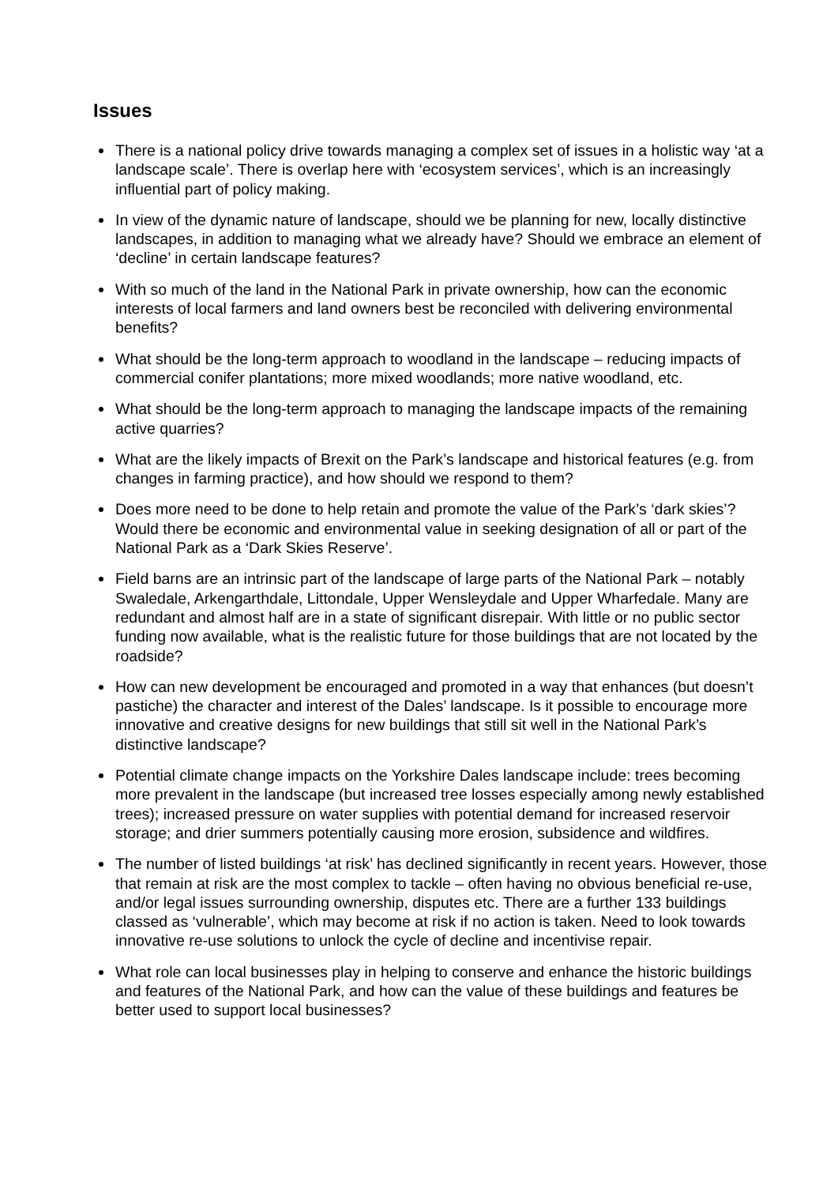Issues
There is a national policy drive towards managing a complex set of issues in a holistic way ‘at a landscape scale’. There is overlap here with ‘ecosystem services’, which is an increasingly influential part of policy making.
In view of the dynamic nature of landscape, should we be planning for new, locally distinctive landscapes, in addition to managing what we already have? Should we embrace an element of ‘decline’ in certain landscape features?
With so much of the land in the National Park in private ownership, how can the economic interests of local farmers and land owners best be reconciled with delivering environmental benefits?
What should be the long-term approach to woodland in the landscape – reducing impacts of commercial conifer plantations; more mixed woodlands; more native woodland, etc.
What should be the long-term approach to managing the landscape impacts of the remaining active quarries?
What are the likely impacts of Brexit on the Park’s landscape and historical features (e.g. from changes in farming practice), and how should we respond to them?
Does more need to be done to help retain and promote the value of the Park’s ‘dark skies’? Would there be economic and environmental value in seeking designation of all or part of the National Park as a ‘Dark Skies Reserve’.
Field barns are an intrinsic part of the landscape of large parts of the National Park – notably Swaledale, Arkengarthdale, Littondale, Upper Wensleydale and Upper Wharfedale. Many are redundant and almost half are in a state of significant disrepair. With little or no public sector funding now available, what is the realistic future for those buildings that are not located by the roadside?
How can new development be encouraged and promoted in a way that enhances (but doesn’t pastiche) the character and interest of the Dales’ landscape. Is it possible to encourage more innovative and creative designs for new buildings that still sit well in the National Park’s distinctive landscape?
Potential climate change impacts on the Yorkshire Dales landscape include: trees becoming more prevalent in the landscape (but increased tree losses especially among newly established trees); increased pressure on water supplies with potential demand for increased reservoir storage; and drier summers potentially causing more erosion, subsidence and wildfires.
The number of listed buildings ‘at risk’ has declined significantly in recent years. However, those that remain at risk are the most complex to tackle – often having no obvious beneficial re-use, and/or legal issues surrounding ownership, disputes etc. There are a further 133 buildings classed as ‘vulnerable’, which may become at risk if no action is taken. Need to look towards innovative re-use solutions to unlock the cycle of decline and incentivise repair.
What role can local businesses play in helping to conserve and enhance the historic buildings and features of the National Park, and how can the value of these buildings and features be better used to support local businesses?